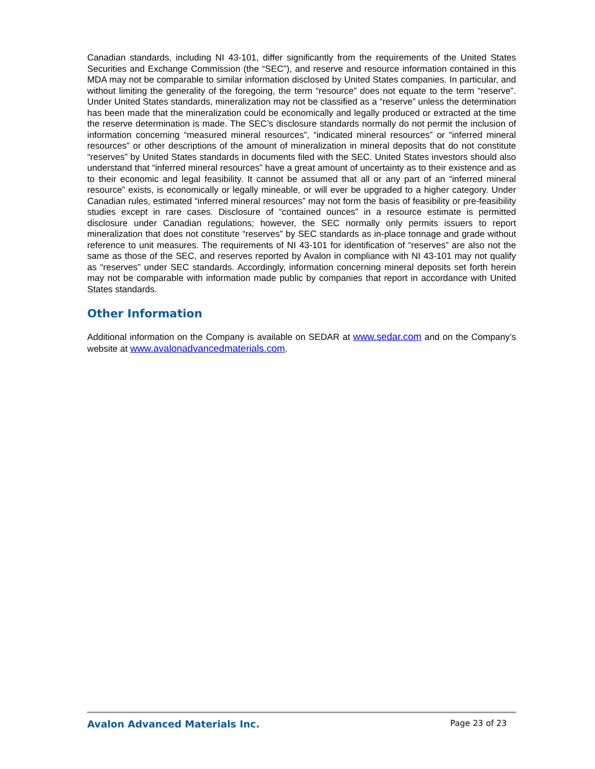Canadian standards, including NI 43-101, differ significantly from the requirements of the United States Securities and Exchange Commission (the “SEC”), and reserve and resource information contained in this MDA may not be comparable to similar information disclosed by United States companies. In particular, and without limiting the generality of the foregoing, the term “resource” does not equate to the term “reserve”. Under United States standards, mineralization may not be classified as a “reserve” unless the determination has been made that the mineralization could be economically and legally produced or extracted at the time the reserve determination is made. The SEC’s disclosure standards normally do not permit the inclusion of information concerning “measured mineral resources”, “indicated mineral resources” or “inferred mineral resources” or other descriptions of the amount of mineralization in mineral deposits that do not constitute “reserves” by United States standards in documents filed with the SEC. United States investors should also understand that “inferred mineral resources” have a great amount of uncertainty as to their existence and as to their economic and legal feasibility. It cannot be assumed that all or any part of an “inferred mineral resource” exists, is economically or legally mineable, or will ever be upgraded to a higher category. Under Canadian rules, estimated “inferred mineral resources” may not form the basis of feasibility or pre-feasibility studies except in rare cases. Disclosure of “contained ounces” in a resource estimate is permitted disclosure under Canadian regulations; however, the SEC normally only permits issuers to report mineralization that does not constitute “reserves” by SEC standards as in-place tonnage and grade without reference to unit measures. The requirements of NI 43-101 for identification of “reserves” are also not the same as those of the SEC, and reserves reported by Avalon in compliance with NI 43-101 may not qualify as “reserves” under SEC standards. Accordingly, information concerning mineral deposits set forth herein may not be comparable with information made public by companies that report in accordance with United States standards.
Other Information
Additional information on the Company is available on SEDAR at www.sedar.com and on the Company’s website at www.avalonadvancedmaterials.com.
Avalon Advanced Materials Inc. Page 23 of 23